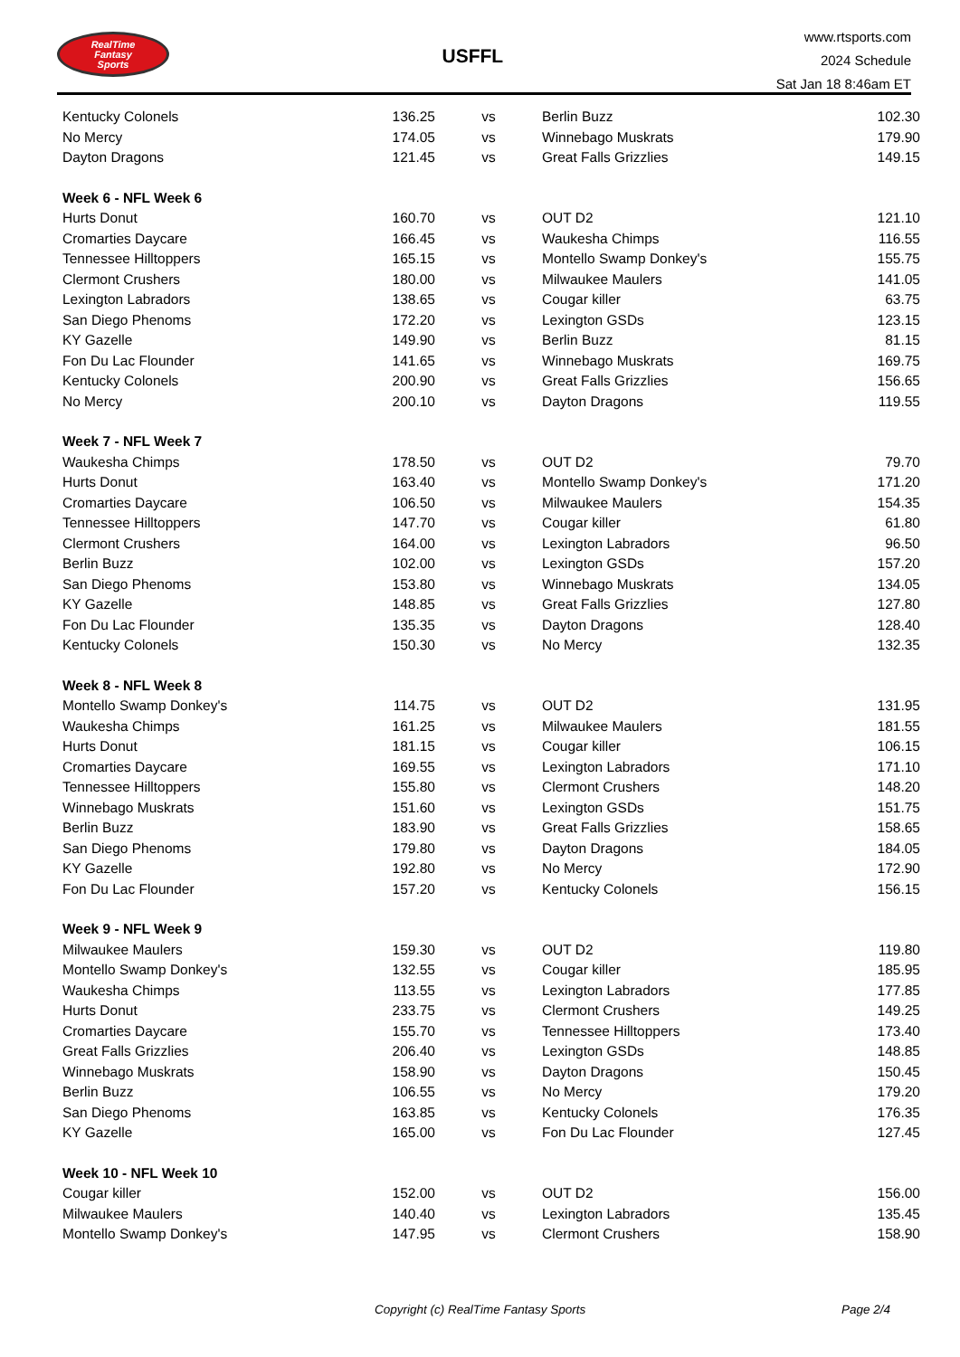RealTime
Fantasy
Sports
USFFL
www.rtsports.com
2024 Schedule
Sat Jan 18 8:46am ET
| Kentucky Colonels | 136.25 | vs | Berlin Buzz | 102.30 |
| No Mercy | 174.05 | vs | Winnebago Muskrats | 179.90 |
| Dayton Dragons | 121.45 | vs | Great Falls Grizzlies | 149.15 |
| Week 6 - NFL Week 6 | | | | |
| Hurts Donut | 160.70 | vs | OUT D2 | 121.10 |
| Cromarties Daycare | 166.45 | vs | Waukesha Chimps | 116.55 |
| Tennessee Hilltoppers | 165.15 | vs | Montello Swamp Donkey's | 155.75 |
| Clermont Crushers | 180.00 | vs | Milwaukee Maulers | 141.05 |
| Lexington Labradors | 138.65 | vs | Cougar killer | 63.75 |
| San Diego Phenoms | 172.20 | vs | Lexington GSDs | 123.15 |
| KY Gazelle | 149.90 | vs | Berlin Buzz | 81.15 |
| Fon Du Lac Flounder | 141.65 | vs | Winnebago Muskrats | 169.75 |
| Kentucky Colonels | 200.90 | vs | Great Falls Grizzlies | 156.65 |
| No Mercy | 200.10 | vs | Dayton Dragons | 119.55 |
| Week 7 - NFL Week 7 | | | | |
| Waukesha Chimps | 178.50 | vs | OUT D2 | 79.70 |
| Hurts Donut | 163.40 | vs | Montello Swamp Donkey's | 171.20 |
| Cromarties Daycare | 106.50 | vs | Milwaukee Maulers | 154.35 |
| Tennessee Hilltoppers | 147.70 | vs | Cougar killer | 61.80 |
| Clermont Crushers | 164.00 | vs | Lexington Labradors | 96.50 |
| Berlin Buzz | 102.00 | vs | Lexington GSDs | 157.20 |
| San Diego Phenoms | 153.80 | vs | Winnebago Muskrats | 134.05 |
| KY Gazelle | 148.85 | vs | Great Falls Grizzlies | 127.80 |
| Fon Du Lac Flounder | 135.35 | vs | Dayton Dragons | 128.40 |
| Kentucky Colonels | 150.30 | vs | No Mercy | 132.35 |
| Week 8 - NFL Week 8 | | | | |
| Montello Swamp Donkey's | 114.75 | vs | OUT D2 | 131.95 |
| Waukesha Chimps | 161.25 | vs | Milwaukee Maulers | 181.55 |
| Hurts Donut | 181.15 | vs | Cougar killer | 106.15 |
| Cromarties Daycare | 169.55 | vs | Lexington Labradors | 171.10 |
| Tennessee Hilltoppers | 155.80 | vs | Clermont Crushers | 148.20 |
| Winnebago Muskrats | 151.60 | vs | Lexington GSDs | 151.75 |
| Berlin Buzz | 183.90 | vs | Great Falls Grizzlies | 158.65 |
| San Diego Phenoms | 179.80 | vs | Dayton Dragons | 184.05 |
| KY Gazelle | 192.80 | vs | No Mercy | 172.90 |
| Fon Du Lac Flounder | 157.20 | vs | Kentucky Colonels | 156.15 |
| Week 9 - NFL Week 9 | | | | |
| Milwaukee Maulers | 159.30 | vs | OUT D2 | 119.80 |
| Montello Swamp Donkey's | 132.55 | vs | Cougar killer | 185.95 |
| Waukesha Chimps | 113.55 | vs | Lexington Labradors | 177.85 |
| Hurts Donut | 233.75 | vs | Clermont Crushers | 149.25 |
| Cromarties Daycare | 155.70 | vs | Tennessee Hilltoppers | 173.40 |
| Great Falls Grizzlies | 206.40 | vs | Lexington GSDs | 148.85 |
| Winnebago Muskrats | 158.90 | vs | Dayton Dragons | 150.45 |
| Berlin Buzz | 106.55 | vs | No Mercy | 179.20 |
| San Diego Phenoms | 163.85 | vs | Kentucky Colonels | 176.35 |
| KY Gazelle | 165.00 | vs | Fon Du Lac Flounder | 127.45 |
| Week 10 - NFL Week 10 | | | | |
| Cougar killer | 152.00 | vs | OUT D2 | 156.00 |
| Milwaukee Maulers | 140.40 | vs | Lexington Labradors | 135.45 |
| Montello Swamp Donkey's | 147.95 | vs | Clermont Crushers | 158.90 |
Copyright (c) RealTime Fantasy Sports Page 2/4